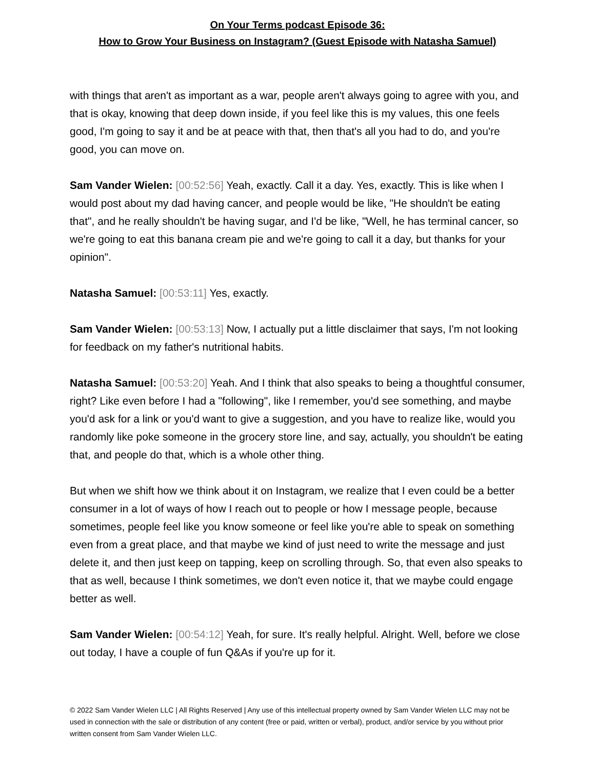On Your Terms podcast Episode 36:
How to Grow Your Business on Instagram? (Guest Episode with Natasha Samuel)
with things that aren't as important as a war, people aren't always going to agree with you, and that is okay, knowing that deep down inside, if you feel like this is my values, this one feels good, I'm going to say it and be at peace with that, then that's all you had to do, and you're good, you can move on.
Sam Vander Wielen: [00:52:56] Yeah, exactly. Call it a day. Yes, exactly. This is like when I would post about my dad having cancer, and people would be like, "He shouldn't be eating that", and he really shouldn't be having sugar, and I'd be like, "Well, he has terminal cancer, so we're going to eat this banana cream pie and we're going to call it a day, but thanks for your opinion".
Natasha Samuel: [00:53:11] Yes, exactly.
Sam Vander Wielen: [00:53:13] Now, I actually put a little disclaimer that says, I'm not looking for feedback on my father's nutritional habits.
Natasha Samuel: [00:53:20] Yeah. And I think that also speaks to being a thoughtful consumer, right? Like even before I had a "following", like I remember, you'd see something, and maybe you'd ask for a link or you'd want to give a suggestion, and you have to realize like, would you randomly like poke someone in the grocery store line, and say, actually, you shouldn't be eating that, and people do that, which is a whole other thing.
But when we shift how we think about it on Instagram, we realize that I even could be a better consumer in a lot of ways of how I reach out to people or how I message people, because sometimes, people feel like you know someone or feel like you're able to speak on something even from a great place, and that maybe we kind of just need to write the message and just delete it, and then just keep on tapping, keep on scrolling through. So, that even also speaks to that as well, because I think sometimes, we don't even notice it, that we maybe could engage better as well.
Sam Vander Wielen: [00:54:12] Yeah, for sure. It's really helpful. Alright. Well, before we close out today, I have a couple of fun Q&As if you're up for it.
© 2022 Sam Vander Wielen LLC | All Rights Reserved | Any use of this intellectual property owned by Sam Vander Wielen LLC may not be used in connection with the sale or distribution of any content (free or paid, written or verbal), product, and/or service by you without prior written consent from Sam Vander Wielen LLC.